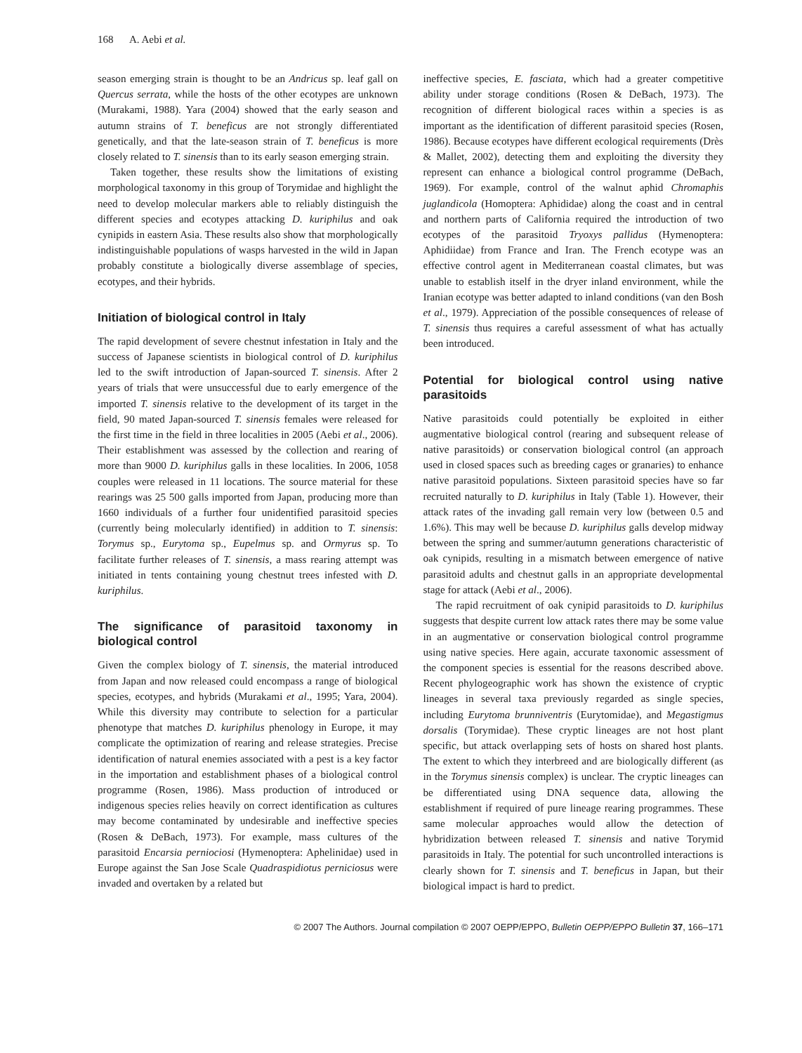168 A. Aebi et al.
season emerging strain is thought to be an Andricus sp. leaf gall on Quercus serrata, while the hosts of the other ecotypes are unknown (Murakami, 1988). Yara (2004) showed that the early season and autumn strains of T. beneficus are not strongly differentiated genetically, and that the late-season strain of T. beneficus is more closely related to T. sinensis than to its early season emerging strain.
Taken together, these results show the limitations of existing morphological taxonomy in this group of Torymidae and highlight the need to develop molecular markers able to reliably distinguish the different species and ecotypes attacking D. kuriphilus and oak cynipids in eastern Asia. These results also show that morphologically indistinguishable populations of wasps harvested in the wild in Japan probably constitute a biologically diverse assemblage of species, ecotypes, and their hybrids.
Initiation of biological control in Italy
The rapid development of severe chestnut infestation in Italy and the success of Japanese scientists in biological control of D. kuriphilus led to the swift introduction of Japan-sourced T. sinensis. After 2 years of trials that were unsuccessful due to early emergence of the imported T. sinensis relative to the development of its target in the field, 90 mated Japan-sourced T. sinensis females were released for the first time in the field in three localities in 2005 (Aebi et al., 2006). Their establishment was assessed by the collection and rearing of more than 9000 D. kuriphilus galls in these localities. In 2006, 1058 couples were released in 11 locations. The source material for these rearings was 25 500 galls imported from Japan, producing more than 1660 individuals of a further four unidentified parasitoid species (currently being molecularly identified) in addition to T. sinensis: Torymus sp., Eurytoma sp., Eupelmus sp. and Ormyrus sp. To facilitate further releases of T. sinensis, a mass rearing attempt was initiated in tents containing young chestnut trees infested with D. kuriphilus.
The significance of parasitoid taxonomy in biological control
Given the complex biology of T. sinensis, the material introduced from Japan and now released could encompass a range of biological species, ecotypes, and hybrids (Murakami et al., 1995; Yara, 2004). While this diversity may contribute to selection for a particular phenotype that matches D. kuriphilus phenology in Europe, it may complicate the optimization of rearing and release strategies. Precise identification of natural enemies associated with a pest is a key factor in the importation and establishment phases of a biological control programme (Rosen, 1986). Mass production of introduced or indigenous species relies heavily on correct identification as cultures may become contaminated by undesirable and ineffective species (Rosen & DeBach, 1973). For example, mass cultures of the parasitoid Encarsia perniociosi (Hymenoptera: Aphelinidae) used in Europe against the San Jose Scale Quadraspidiotus perniciosus were invaded and overtaken by a related but
ineffective species, E. fasciata, which had a greater competitive ability under storage conditions (Rosen & DeBach, 1973). The recognition of different biological races within a species is as important as the identification of different parasitoid species (Rosen, 1986). Because ecotypes have different ecological requirements (Drès & Mallet, 2002), detecting them and exploiting the diversity they represent can enhance a biological control programme (DeBach, 1969). For example, control of the walnut aphid Chromaphis juglandicola (Homoptera: Aphididae) along the coast and in central and northern parts of California required the introduction of two ecotypes of the parasitoid Tryoxys pallidus (Hymenoptera: Aphidiidae) from France and Iran. The French ecotype was an effective control agent in Mediterranean coastal climates, but was unable to establish itself in the dryer inland environment, while the Iranian ecotype was better adapted to inland conditions (van den Bosh et al., 1979). Appreciation of the possible consequences of release of T. sinensis thus requires a careful assessment of what has actually been introduced.
Potential for biological control using native parasitoids
Native parasitoids could potentially be exploited in either augmentative biological control (rearing and subsequent release of native parasitoids) or conservation biological control (an approach used in closed spaces such as breeding cages or granaries) to enhance native parasitoid populations. Sixteen parasitoid species have so far recruited naturally to D. kuriphilus in Italy (Table 1). However, their attack rates of the invading gall remain very low (between 0.5 and 1.6%). This may well be because D. kuriphilus galls develop midway between the spring and summer/autumn generations characteristic of oak cynipids, resulting in a mismatch between emergence of native parasitoid adults and chestnut galls in an appropriate developmental stage for attack (Aebi et al., 2006).
The rapid recruitment of oak cynipid parasitoids to D. kuriphilus suggests that despite current low attack rates there may be some value in an augmentative or conservation biological control programme using native species. Here again, accurate taxonomic assessment of the component species is essential for the reasons described above. Recent phylogeographic work has shown the existence of cryptic lineages in several taxa previously regarded as single species, including Eurytoma brunniventris (Eurytomidae), and Megastigmus dorsalis (Torymidae). These cryptic lineages are not host plant specific, but attack overlapping sets of hosts on shared host plants. The extent to which they interbreed and are biologically different (as in the Torymus sinensis complex) is unclear. The cryptic lineages can be differentiated using DNA sequence data, allowing the establishment if required of pure lineage rearing programmes. These same molecular approaches would allow the detection of hybridization between released T. sinensis and native Torymid parasitoids in Italy. The potential for such uncontrolled interactions is clearly shown for T. sinensis and T. beneficus in Japan, but their biological impact is hard to predict.
© 2007 The Authors. Journal compilation © 2007 OEPP/EPPO, Bulletin OEPP/EPPO Bulletin 37, 166–171